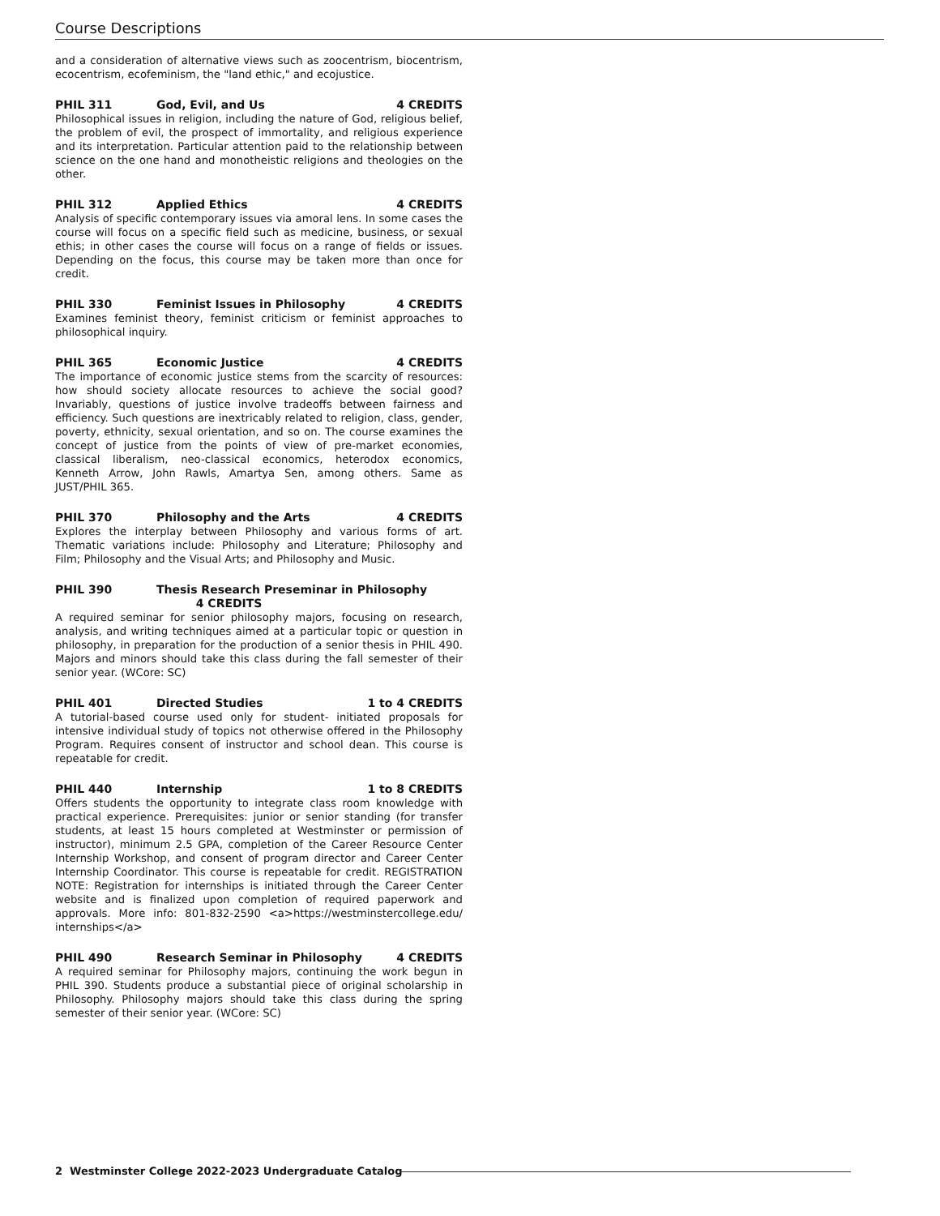Course Descriptions
and a consideration of alternative views such as zoocentrism, biocentrism, ecocentrism, ecofeminism, the "land ethic," and ecojustice.
PHIL 311 God, Evil, and Us 4 CREDITS
Philosophical issues in religion, including the nature of God, religious belief, the problem of evil, the prospect of immortality, and religious experience and its interpretation. Particular attention paid to the relationship between science on the one hand and monotheistic religions and theologies on the other.
PHIL 312 Applied Ethics 4 CREDITS
Analysis of specific contemporary issues via amoral lens. In some cases the course will focus on a specific field such as medicine, business, or sexual ethis; in other cases the course will focus on a range of fields or issues. Depending on the focus, this course may be taken more than once for credit.
PHIL 330 Feminist Issues in Philosophy 4 CREDITS
Examines feminist theory, feminist criticism or feminist approaches to philosophical inquiry.
PHIL 365 Economic Justice 4 CREDITS
The importance of economic justice stems from the scarcity of resources: how should society allocate resources to achieve the social good? Invariably, questions of justice involve tradeoffs between fairness and efficiency. Such questions are inextricably related to religion, class, gender, poverty, ethnicity, sexual orientation, and so on. The course examines the concept of justice from the points of view of pre-market economies, classical liberalism, neo-classical economics, heterodox economics, Kenneth Arrow, John Rawls, Amartya Sen, among others. Same as JUST/PHIL 365.
PHIL 370 Philosophy and the Arts 4 CREDITS
Explores the interplay between Philosophy and various forms of art. Thematic variations include: Philosophy and Literature; Philosophy and Film; Philosophy and the Visual Arts; and Philosophy and Music.
PHIL 390 Thesis Research Preseminar in Philosophy 4 CREDITS
A required seminar for senior philosophy majors, focusing on research, analysis, and writing techniques aimed at a particular topic or question in philosophy, in preparation for the production of a senior thesis in PHIL 490. Majors and minors should take this class during the fall semester of their senior year. (WCore: SC)
PHIL 401 Directed Studies 1 to 4 CREDITS
A tutorial-based course used only for student- initiated proposals for intensive individual study of topics not otherwise offered in the Philosophy Program. Requires consent of instructor and school dean. This course is repeatable for credit.
PHIL 440 Internship 1 to 8 CREDITS
Offers students the opportunity to integrate class room knowledge with practical experience. Prerequisites: junior or senior standing (for transfer students, at least 15 hours completed at Westminster or permission of instructor), minimum 2.5 GPA, completion of the Career Resource Center Internship Workshop, and consent of program director and Career Center Internship Coordinator. This course is repeatable for credit. REGISTRATION NOTE: Registration for internships is initiated through the Career Center website and is finalized upon completion of required paperwork and approvals. More info: 801-832-2590 <a>https://westminstercollege.edu/ internships</a>
PHIL 490 Research Seminar in Philosophy 4 CREDITS
A required seminar for Philosophy majors, continuing the work begun in PHIL 390. Students produce a substantial piece of original scholarship in Philosophy. Philosophy majors should take this class during the spring semester of their senior year. (WCore: SC)
2 Westminster College 2022-2023 Undergraduate Catalog